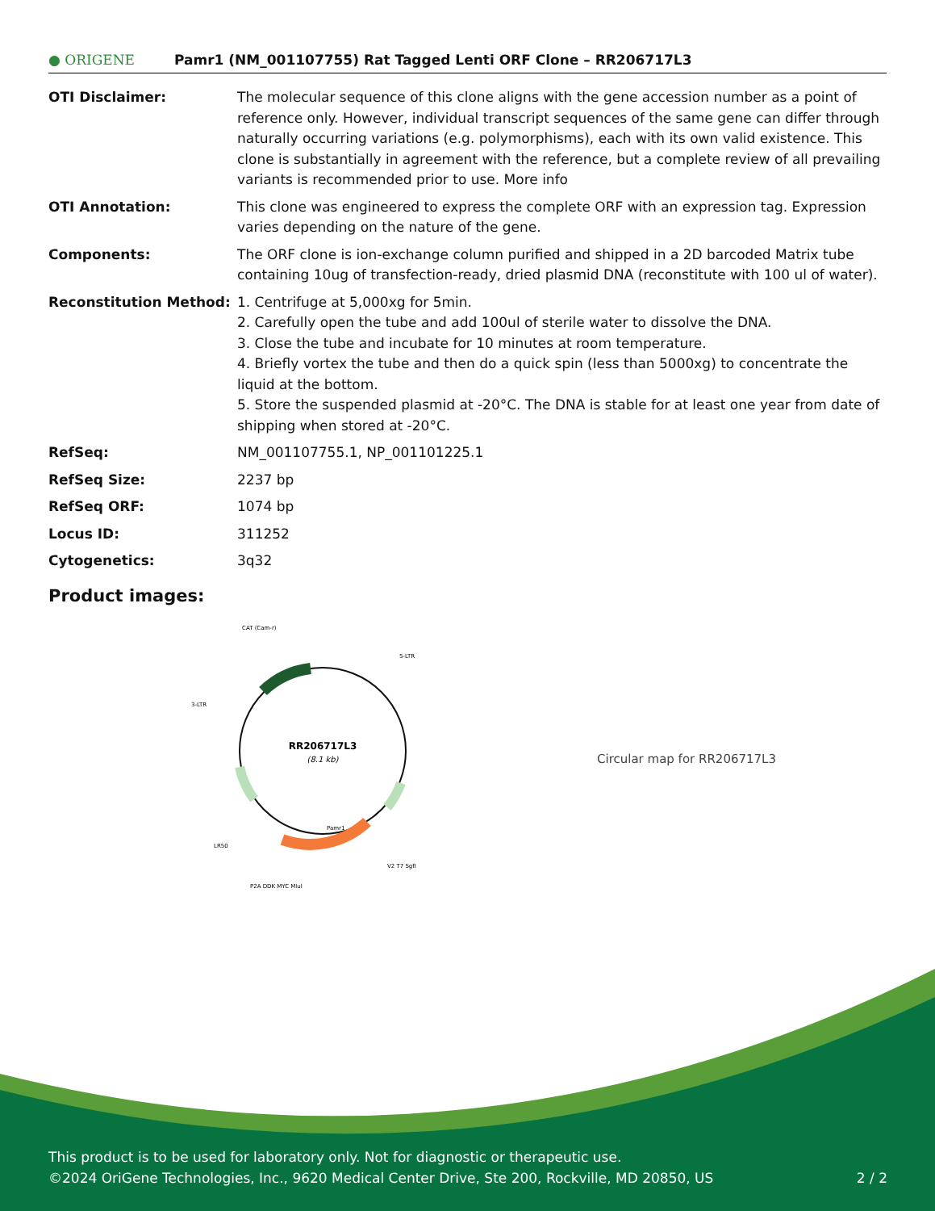● ORIGENE
Pamr1 (NM_001107755) Rat Tagged Lenti ORF Clone – RR206717L3
| OTI Disclaimer: | The molecular sequence of this clone aligns with the gene accession number as a point of reference only. However, individual transcript sequences of the same gene can differ through naturally occurring variations (e.g. polymorphisms), each with its own valid existence. This clone is substantially in agreement with the reference, but a complete review of all prevailing variants is recommended prior to use. More info |
| OTI Annotation: | This clone was engineered to express the complete ORF with an expression tag. Expression varies depending on the nature of the gene. |
| Components: | The ORF clone is ion-exchange column purified and shipped in a 2D barcoded Matrix tube containing 10ug of transfection-ready, dried plasmid DNA (reconstitute with 100 ul of water). |
| Reconstitution Method: | 1. Centrifuge at 5,000xg for 5min. 2. Carefully open the tube and add 100ul of sterile water to dissolve the DNA. 3. Close the tube and incubate for 10 minutes at room temperature. 4. Briefly vortex the tube and then do a quick spin (less than 5000xg) to concentrate the liquid at the bottom. 5. Store the suspended plasmid at -20°C. The DNA is stable for at least one year from date of shipping when stored at -20°C. |
| RefSeq: | NM_001107755.1 , NP_001101225.1 |
| RefSeq Size: | 2237 bp |
| RefSeq ORF: | 1074 bp |
| Locus ID: | 311252 |
| Cytogenetics: | 3q32 |
Product images:
RR206717L3
(8.1 kb)
CAT (Cam-r)
5-LTR
3-LTR
LR50
P2A DDK MYC MluI
V2 T7 SgfI
Pamr1
Circular map for RR206717L3
This product is to be used for laboratory only. Not for diagnostic or therapeutic use.
©2024 OriGene Technologies, Inc., 9620 Medical Center Drive, Ste 200, Rockville, MD 20850, US 2 / 2